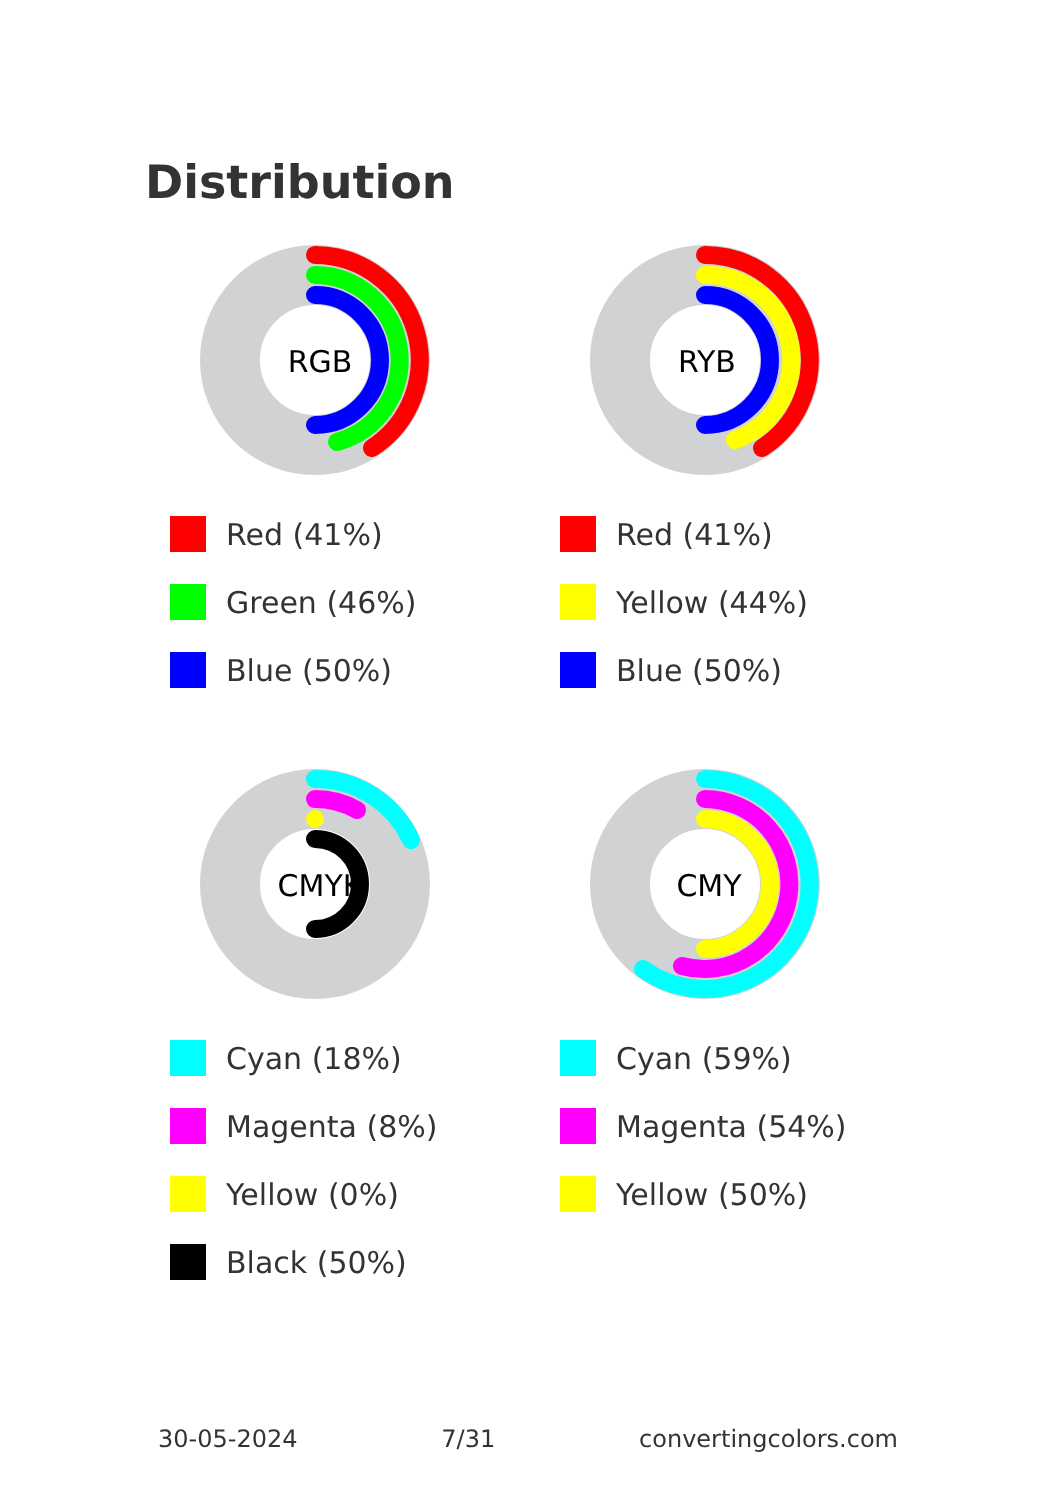Distribution
RGB
Red (41%)
Green (46%)
Blue (50%)
RYB
Red (41%)
Yellow (44%)
Blue (50%)
CMYK
Cyan (18%)
Magenta (8%)
Yellow (0%)
Black (50%)
CMY
Cyan (59%)
Magenta (54%)
Yellow (50%)
30-05-2024 7/31 convertingcolors.com